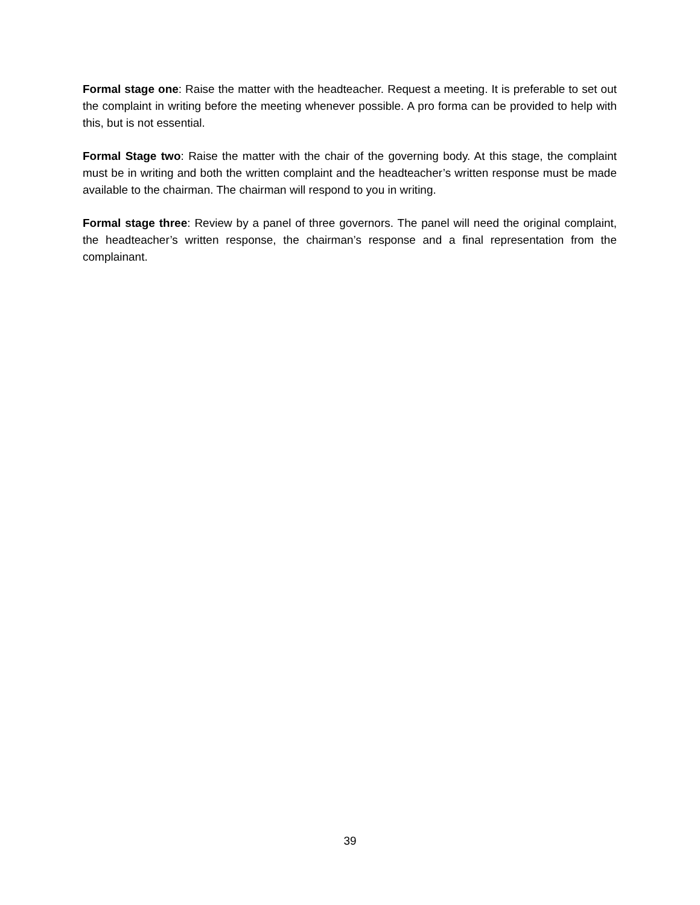Formal stage one: Raise the matter with the headteacher. Request a meeting. It is preferable to set out the complaint in writing before the meeting whenever possible. A pro forma can be provided to help with this, but is not essential.
Formal Stage two: Raise the matter with the chair of the governing body. At this stage, the complaint must be in writing and both the written complaint and the headteacher’s written response must be made available to the chairman. The chairman will respond to you in writing.
Formal stage three: Review by a panel of three governors. The panel will need the original complaint, the headteacher’s written response, the chairman’s response and a final representation from the complainant.
39